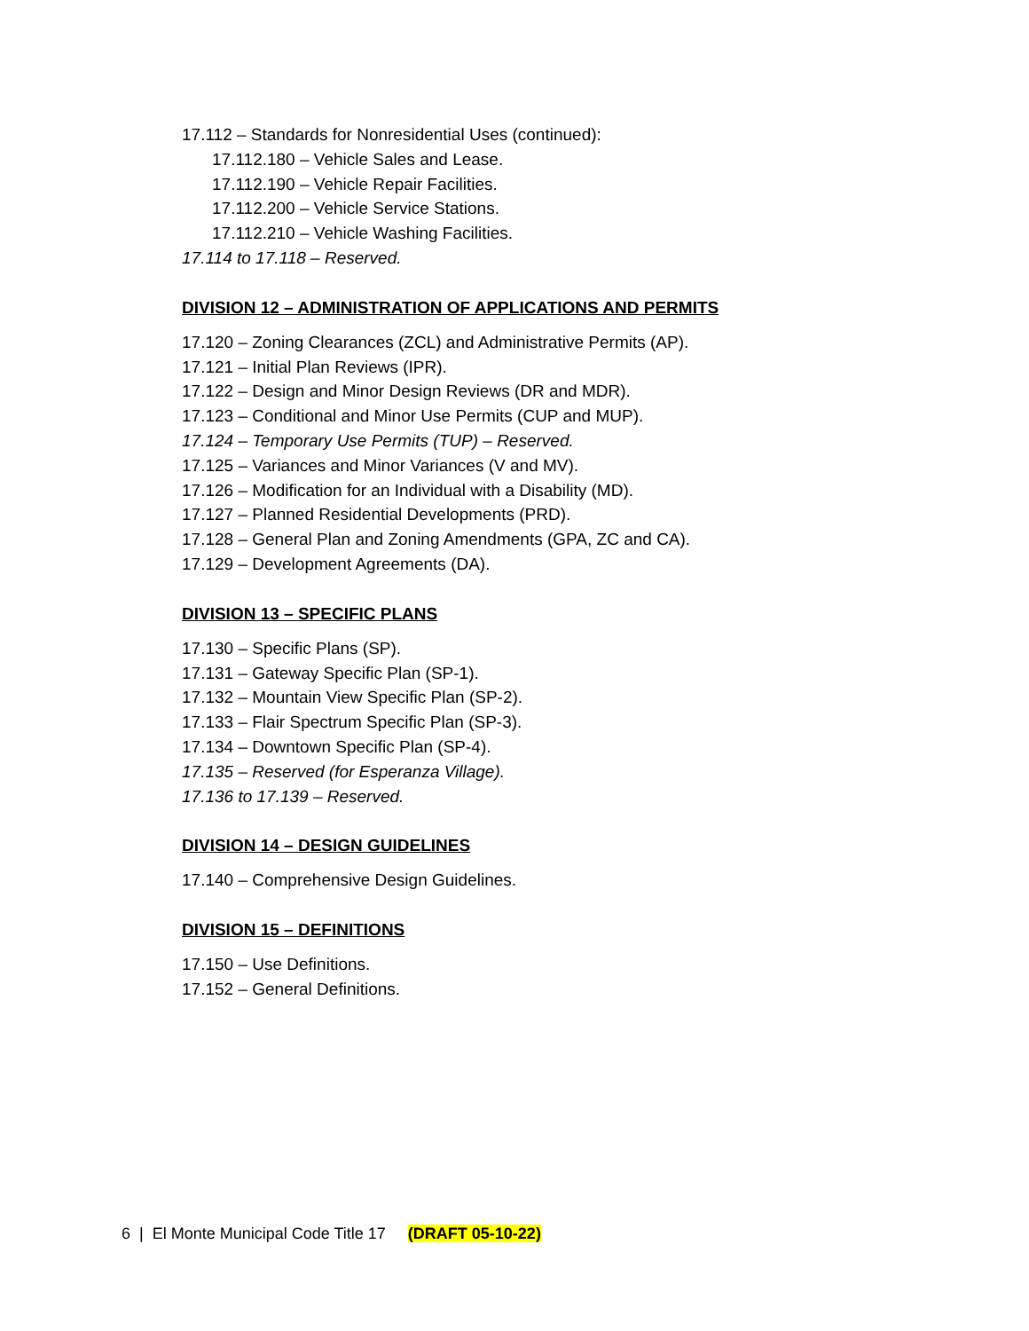17.112 – Standards for Nonresidential Uses (continued):
17.112.180 – Vehicle Sales and Lease.
17.112.190 – Vehicle Repair Facilities.
17.112.200 – Vehicle Service Stations.
17.112.210 – Vehicle Washing Facilities.
17.114 to 17.118 – Reserved.
DIVISION 12 – ADMINISTRATION OF APPLICATIONS AND PERMITS
17.120 – Zoning Clearances (ZCL) and Administrative Permits (AP).
17.121 – Initial Plan Reviews (IPR).
17.122 – Design and Minor Design Reviews (DR and MDR).
17.123 – Conditional and Minor Use Permits (CUP and MUP).
17.124 – Temporary Use Permits (TUP) – Reserved.
17.125 – Variances and Minor Variances (V and MV).
17.126 – Modification for an Individual with a Disability (MD).
17.127 – Planned Residential Developments (PRD).
17.128 – General Plan and Zoning Amendments (GPA, ZC and CA).
17.129 – Development Agreements (DA).
DIVISION 13 – SPECIFIC PLANS
17.130 – Specific Plans (SP).
17.131 – Gateway Specific Plan (SP-1).
17.132 – Mountain View Specific Plan (SP-2).
17.133 – Flair Spectrum Specific Plan (SP-3).
17.134 – Downtown Specific Plan (SP-4).
17.135 – Reserved (for Esperanza Village).
17.136 to 17.139 – Reserved.
DIVISION 14 – DESIGN GUIDELINES
17.140 – Comprehensive Design Guidelines.
DIVISION 15 – DEFINITIONS
17.150 – Use Definitions.
17.152 – General Definitions.
6 | El Monte Municipal Code Title 17 (DRAFT 05-10-22)